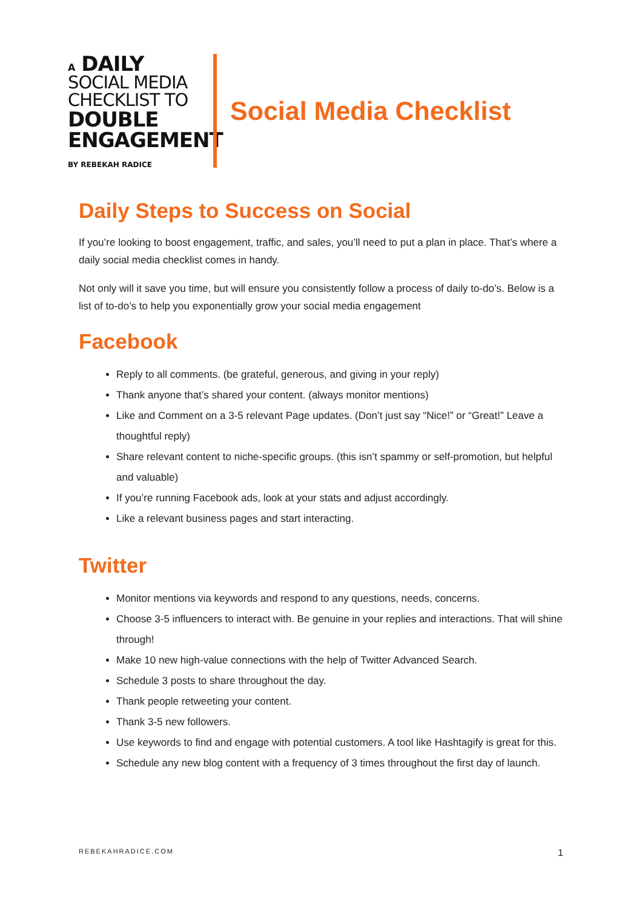A DAILY
SOCIAL MEDIA
CHECKLIST TO
DOUBLE
ENGAGEMENT
BY REBEKAH RADICE
Social Media Checklist
Daily Steps to Success on Social
If you’re looking to boost engagement, traffic, and sales, you’ll need to put a plan in place. That’s where a daily social media checklist comes in handy.
Not only will it save you time, but will ensure you consistently follow a process of daily to-do’s. Below is a list of to-do’s to help you exponentially grow your social media engagement
Facebook
Reply to all comments. (be grateful, generous, and giving in your reply)
Thank anyone that’s shared your content. (always monitor mentions)
Like and Comment on a 3-5 relevant Page updates. (Don’t just say “Nice!” or “Great!” Leave a thoughtful reply)
Share relevant content to niche-specific groups. (this isn’t spammy or self-promotion, but helpful and valuable)
If you’re running Facebook ads, look at your stats and adjust accordingly.
Like a relevant business pages and start interacting.
Twitter
Monitor mentions via keywords and respond to any questions, needs, concerns.
Choose 3-5 influencers to interact with. Be genuine in your replies and interactions. That will shine through!
Make 10 new high-value connections with the help of Twitter Advanced Search.
Schedule 3 posts to share throughout the day.
Thank people retweeting your content.
Thank 3-5 new followers.
Use keywords to find and engage with potential customers. A tool like Hashtagify is great for this.
Schedule any new blog content with a frequency of 3 times throughout the first day of launch.
REBEKAHRADICE.COM 1